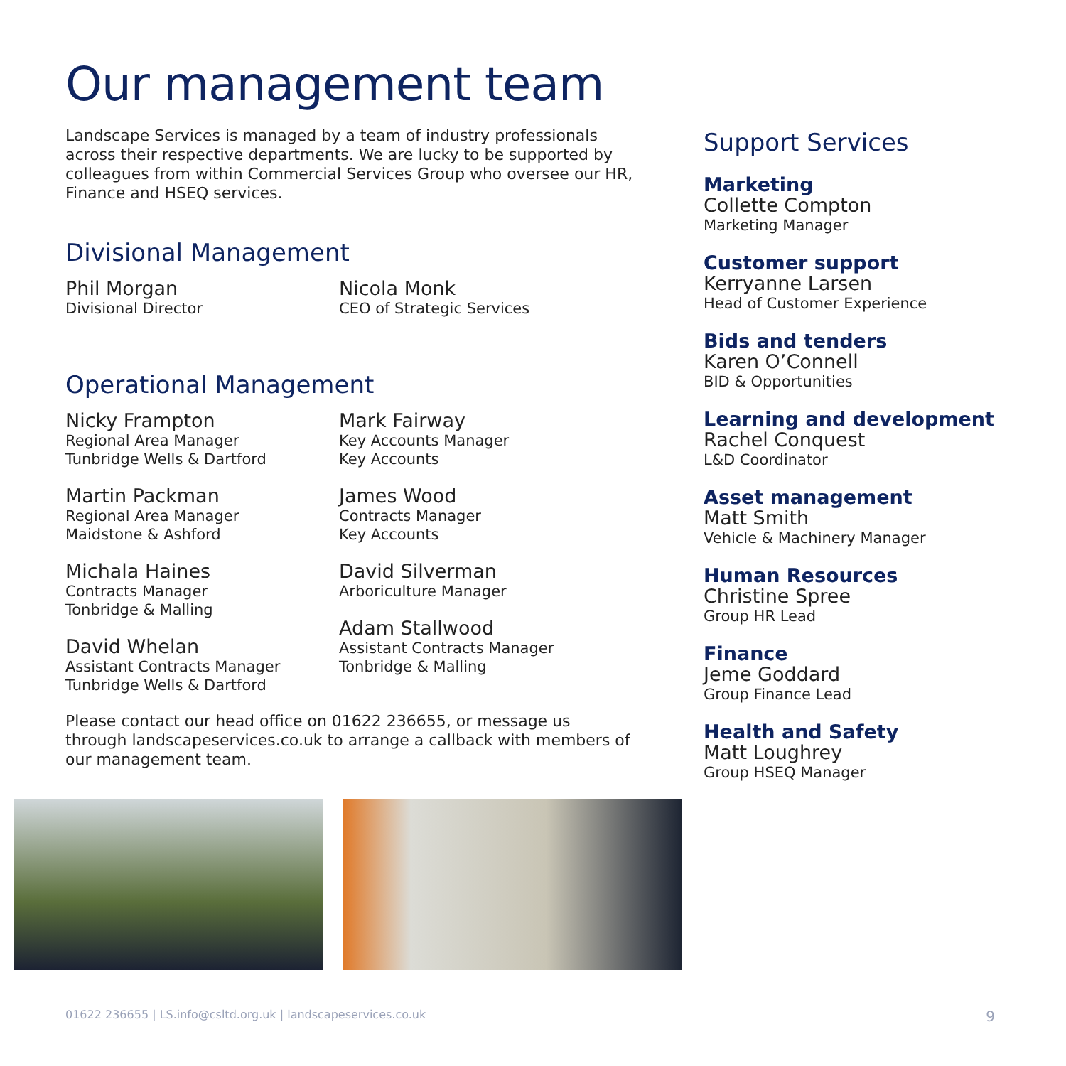Our management team
Landscape Services is managed by a team of industry professionals across their respective departments. We are lucky to be supported by colleagues from within Commercial Services Group who oversee our HR, Finance and HSEQ services.
Divisional Management
Phil Morgan
Divisional Director
Nicola Monk
CEO of Strategic Services
Operational Management
Nicky Frampton
Regional Area Manager
Tunbridge Wells & Dartford
Martin Packman
Regional Area Manager
Maidstone & Ashford
Michala Haines
Contracts Manager
Tonbridge & Malling
David Whelan
Assistant Contracts Manager
Tunbridge Wells & Dartford
Mark Fairway
Key Accounts Manager
Key Accounts
James Wood
Contracts Manager
Key Accounts
David Silverman
Arboriculture Manager
Adam Stallwood
Assistant Contracts Manager
Tonbridge & Malling
Please contact our head office on 01622 236655, or message us through landscapeservices.co.uk to arrange a callback with members of our management team.
Support Services
Marketing
Collette Compton
Marketing Manager
Customer support
Kerryanne Larsen
Head of Customer Experience
Bids and tenders
Karen O’Connell
BID & Opportunities
Learning and development
Rachel Conquest
L&D Coordinator
Asset management
Matt Smith
Vehicle & Machinery Manager
Human Resources
Christine Spree
Group HR Lead
Finance
Jeme Goddard
Group Finance Lead
Health and Safety
Matt Loughrey
Group HSEQ Manager
01622 236655 | LS.info@csltd.org.uk | landscapeservices.co.uk 9